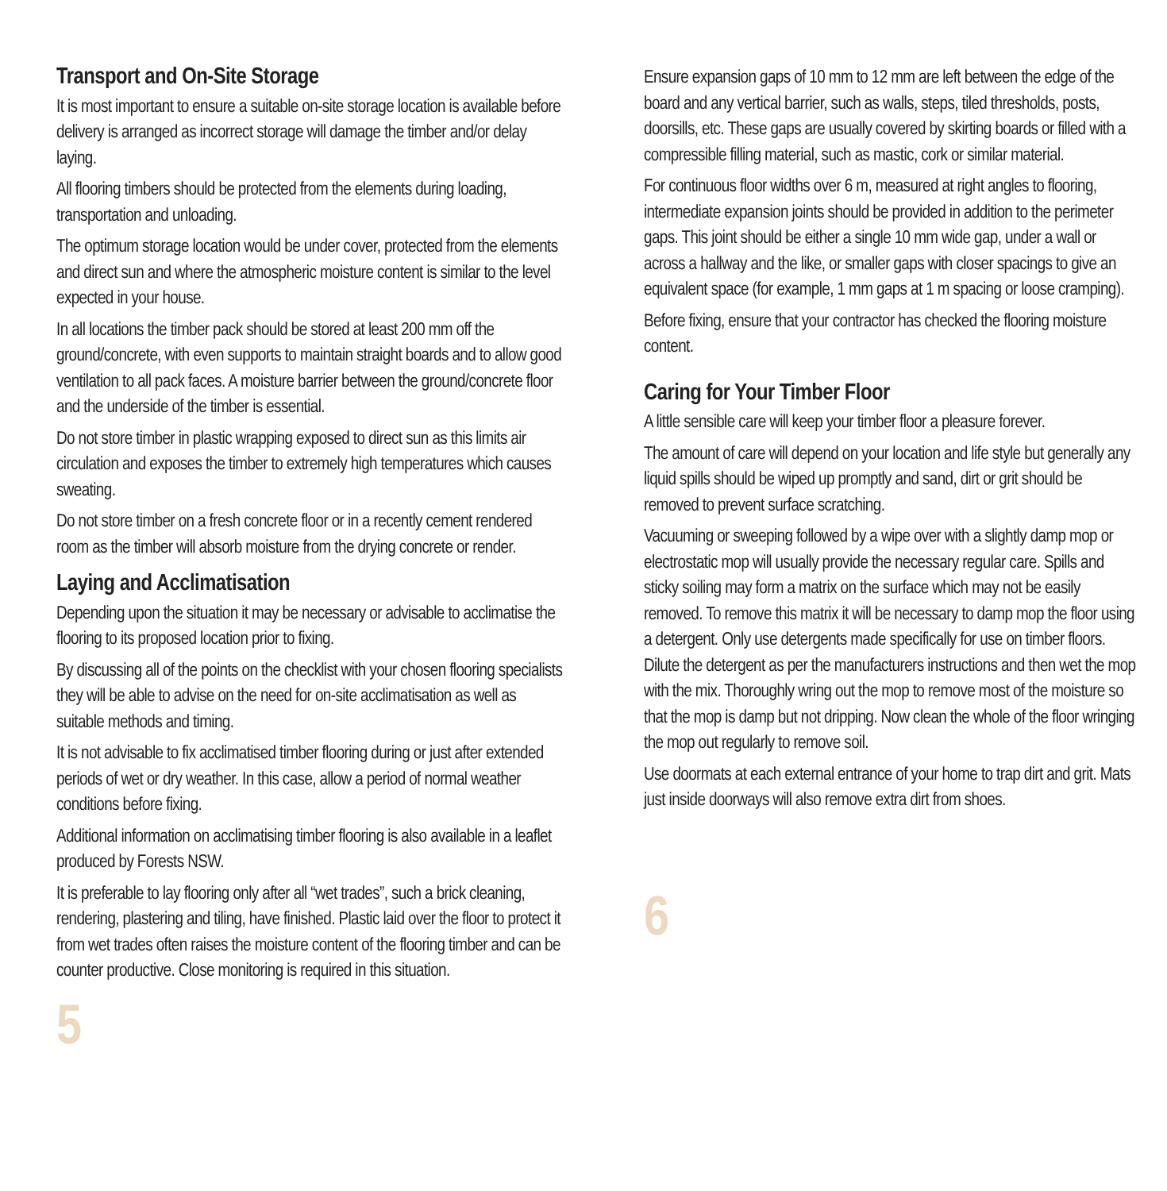Transport and On-Site Storage
It is most important to ensure a suitable on-site storage location is available before delivery is arranged as incorrect storage will damage the timber and/or delay laying.
All flooring timbers should be protected from the elements during loading, transportation and unloading.
The optimum storage location would be under cover, protected from the elements and direct sun and where the atmospheric moisture content is similar to the level expected in your house.
In all locations the timber pack should be stored at least 200 mm off the ground/concrete, with even supports to maintain straight boards and to allow good ventilation to all pack faces. A moisture barrier between the ground/concrete floor and the underside of the timber is essential.
Do not store timber in plastic wrapping exposed to direct sun as this limits air circulation and exposes the timber to extremely high temperatures which causes sweating.
Do not store timber on a fresh concrete floor or in a recently cement rendered room as the timber will absorb moisture from the drying concrete or render.
Laying and Acclimatisation
Depending upon the situation it may be necessary or advisable to acclimatise the flooring to its proposed location prior to fixing.
By discussing all of the points on the checklist with your chosen flooring specialists they will be able to advise on the need for on-site acclimatisation as well as suitable methods and timing.
It is not advisable to fix acclimatised timber flooring during or just after extended periods of wet or dry weather. In this case, allow a period of normal weather conditions before fixing.
Additional information on acclimatising timber flooring is also available in a leaflet produced by Forests NSW.
It is preferable to lay flooring only after all “wet trades”, such a brick cleaning, rendering, plastering and tiling, have finished. Plastic laid over the floor to protect it from wet trades often raises the moisture content of the flooring timber and can be counter productive. Close monitoring is required in this situation.
5
Ensure expansion gaps of 10 mm to 12 mm are left between the edge of the board and any vertical barrier, such as walls, steps, tiled thresholds, posts, doorsills, etc. These gaps are usually covered by skirting boards or filled with a compressible filling material, such as mastic, cork or similar material.
For continuous floor widths over 6 m, measured at right angles to flooring, intermediate expansion joints should be provided in addition to the perimeter gaps. This joint should be either a single 10 mm wide gap, under a wall or across a hallway and the like, or smaller gaps with closer spacings to give an equivalent space (for example, 1 mm gaps at 1 m spacing or loose cramping).
Before fixing, ensure that your contractor has checked the flooring moisture content.
Caring for Your Timber Floor
A little sensible care will keep your timber floor a pleasure forever.
The amount of care will depend on your location and life style but generally any liquid spills should be wiped up promptly and sand, dirt or grit should be removed to prevent surface scratching.
Vacuuming or sweeping followed by a wipe over with a slightly damp mop or electrostatic mop will usually provide the necessary regular care. Spills and sticky soiling may form a matrix on the surface which may not be easily removed. To remove this matrix it will be necessary to damp mop the floor using a detergent. Only use detergents made specifically for use on timber floors. Dilute the detergent as per the manufacturers instructions and then wet the mop with the mix. Thoroughly wring out the mop to remove most of the moisture so that the mop is damp but not dripping. Now clean the whole of the floor wringing the mop out regularly to remove soil.
Use doormats at each external entrance of your home to trap dirt and grit. Mats just inside doorways will also remove extra dirt from shoes.
6